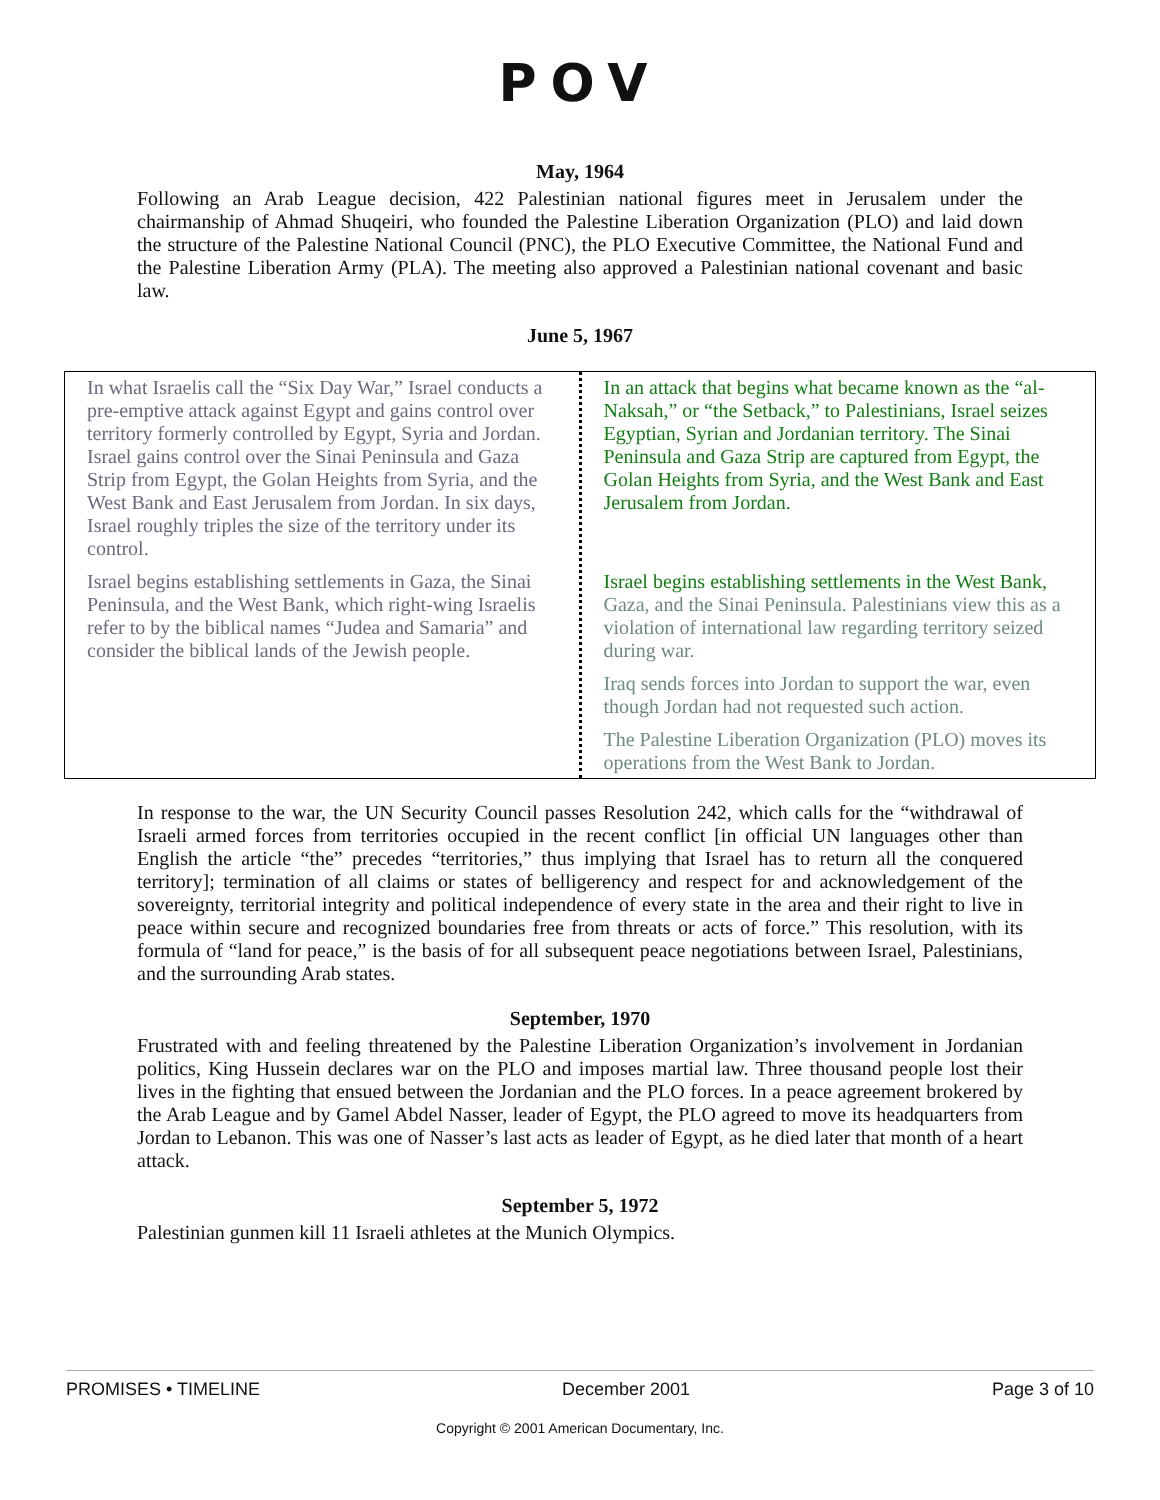POV
May, 1964
Following an Arab League decision, 422 Palestinian national figures meet in Jerusalem under the chairmanship of Ahmad Shuqeiri, who founded the Palestine Liberation Organization (PLO) and laid down the structure of the Palestine National Council (PNC), the PLO Executive Committee, the National Fund and the Palestine Liberation Army (PLA). The meeting also approved a Palestinian national covenant and basic law.
June 5, 1967
| In what Israelis call the “Six Day War,” Israel conducts a pre-emptive attack against Egypt and gains control over territory formerly controlled by Egypt, Syria and Jordan. Israel gains control over the Sinai Peninsula and Gaza Strip from Egypt, the Golan Heights from Syria, and the West Bank and East Jerusalem from Jordan. In six days, Israel roughly triples the size of the territory under its control. Israel begins establishing settlements in Gaza, the Sinai Peninsula, and the West Bank, which right-wing Israelis refer to by the biblical names “Judea and Samaria” and consider the biblical lands of the Jewish people. | In an attack that begins what became known as the “al-Naksah,” or “the Setback,” to Palestinians, Israel seizes Egyptian, Syrian and Jordanian territory. The Sinai Peninsula and Gaza Strip are captured from Egypt, the Golan Heights from Syria, and the West Bank and East Jerusalem from Jordan. Israel begins establishing settlements in the West Bank, Gaza, and the Sinai Peninsula. Palestinians view this as a violation of international law regarding territory seized during war. Iraq sends forces into Jordan to support the war, even though Jordan had not requested such action. The Palestine Liberation Organization (PLO) moves its operations from the West Bank to Jordan. |
In response to the war, the UN Security Council passes Resolution 242, which calls for the “withdrawal of Israeli armed forces from territories occupied in the recent conflict [in official UN languages other than English the article “the” precedes “territories,” thus implying that Israel has to return all the conquered territory]; termination of all claims or states of belligerency and respect for and acknowledgement of the sovereignty, territorial integrity and political independence of every state in the area and their right to live in peace within secure and recognized boundaries free from threats or acts of force.” This resolution, with its formula of “land for peace,” is the basis of for all subsequent peace negotiations between Israel, Palestinians, and the surrounding Arab states.
September, 1970
Frustrated with and feeling threatened by the Palestine Liberation Organization’s involvement in Jordanian politics, King Hussein declares war on the PLO and imposes martial law. Three thousand people lost their lives in the fighting that ensued between the Jordanian and the PLO forces. In a peace agreement brokered by the Arab League and by Gamel Abdel Nasser, leader of Egypt, the PLO agreed to move its headquarters from Jordan to Lebanon. This was one of Nasser’s last acts as leader of Egypt, as he died later that month of a heart attack.
September 5, 1972
Palestinian gunmen kill 11 Israeli athletes at the Munich Olympics.
PROMISES • TIMELINE December 2001 Page 3 of 10
Copyright © 2001 American Documentary, Inc.